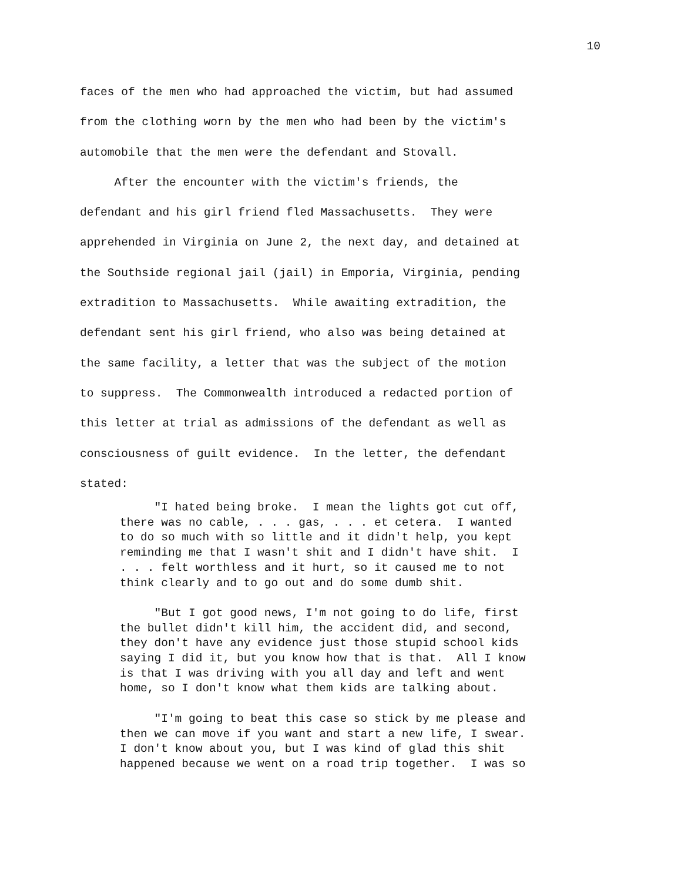10
faces of the men who had approached the victim, but had assumed from the clothing worn by the men who had been by the victim's automobile that the men were the defendant and Stovall. After the encounter with the victim's friends, the defendant and his girl friend fled Massachusetts. They were apprehended in Virginia on June 2, the next day, and detained at the Southside regional jail (jail) in Emporia, Virginia, pending extradition to Massachusetts. While awaiting extradition, the defendant sent his girl friend, who also was being detained at the same facility, a letter that was the subject of the motion to suppress. The Commonwealth introduced a redacted portion of this letter at trial as admissions of the defendant as well as consciousness of guilt evidence. In the letter, the defendant stated:
"I hated being broke. I mean the lights got cut off, there was no cable, . . . gas, . . . et cetera. I wanted to do so much with so little and it didn't help, you kept reminding me that I wasn't shit and I didn't have shit. I . . . felt worthless and it hurt, so it caused me to not think clearly and to go out and do some dumb shit. "But I got good news, I'm not going to do life, first the bullet didn't kill him, the accident did, and second, they don't have any evidence just those stupid school kids saying I did it, but you know how that is that. All I know is that I was driving with you all day and left and went home, so I don't know what them kids are talking about. "I'm going to beat this case so stick by me please and then we can move if you want and start a new life, I swear. I don't know about you, but I was kind of glad this shit happened because we went on a road trip together. I was so